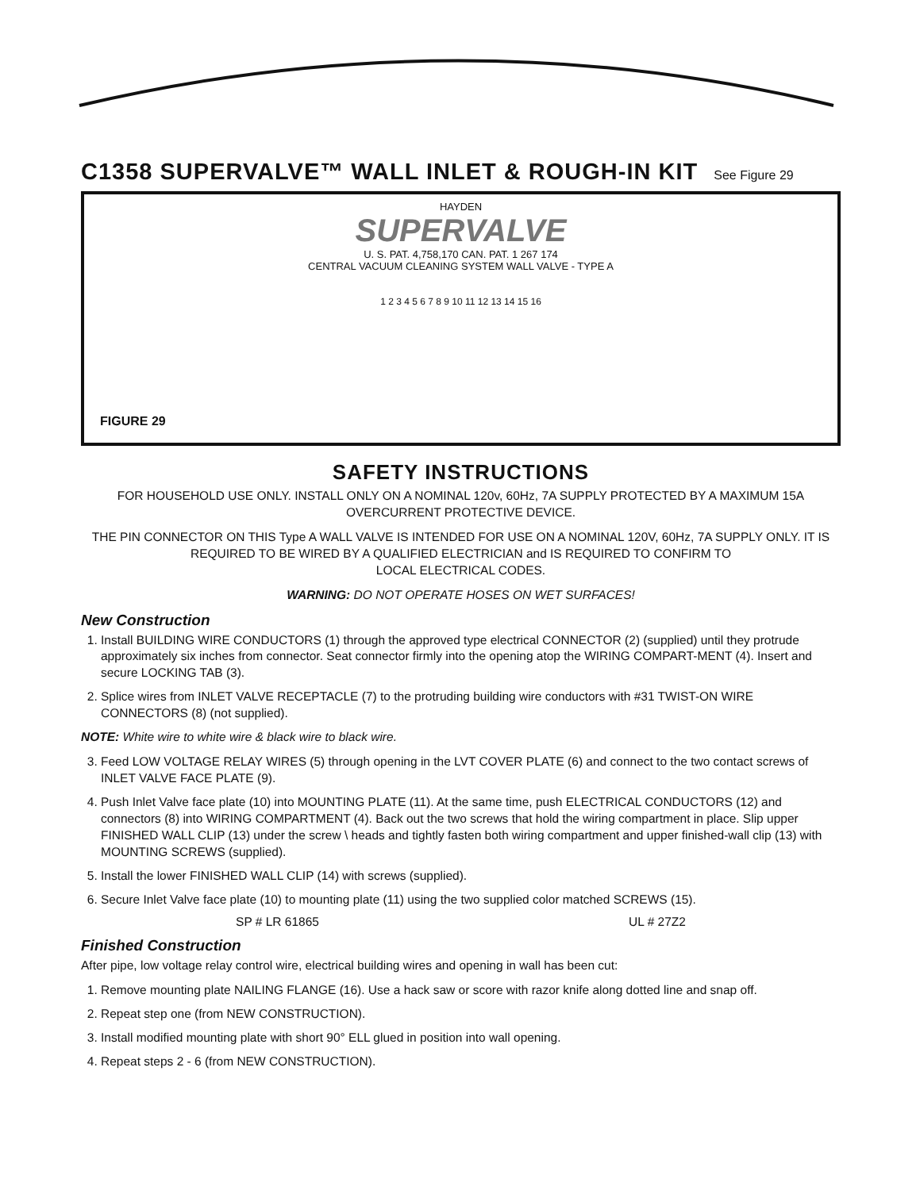C1358 SUPERVALVE™ WALL INLET & ROUGH-IN KIT See Figure 29
HAYDEN
SUPERVALVE
U. S. PAT. 4,758,170 CAN. PAT. 1 267 174
CENTRAL VACUUM CLEANING SYSTEM WALL VALVE - TYPE A
1 2 3 4 5 6 7 8 9 10 11 12 13 14 15 16
FIGURE 29
SAFETY INSTRUCTIONS
FOR HOUSEHOLD USE ONLY. INSTALL ONLY ON A NOMINAL 120v, 60Hz, 7A SUPPLY PROTECTED BY A MAXIMUM 15A OVERCURRENT PROTECTIVE DEVICE.
THE PIN CONNECTOR ON THIS Type A WALL VALVE IS INTENDED FOR USE ON A NOMINAL 120V, 60Hz, 7A SUPPLY ONLY. IT IS REQUIRED TO BE WIRED BY A QUALIFIED ELECTRICIAN and IS REQUIRED TO CONFIRM TO
LOCAL ELECTRICAL CODES.
WARNING: DO NOT OPERATE HOSES ON WET SURFACES!
New Construction
1. Install BUILDING WIRE CONDUCTORS (1) through the approved type electrical CONNECTOR (2) (supplied) until they protrude approximately six inches from connector. Seat connector firmly into the opening atop the WIRING COMPART-MENT (4). Insert and secure LOCKING TAB (3).
2. Splice wires from INLET VALVE RECEPTACLE (7) to the protruding building wire conductors with #31 TWIST-ON WIRE CONNECTORS (8) (not supplied).
NOTE: White wire to white wire & black wire to black wire.
3. Feed LOW VOLTAGE RELAY WIRES (5) through opening in the LVT COVER PLATE (6) and connect to the two contact screws of INLET VALVE FACE PLATE (9).
4. Push Inlet Valve face plate (10) into MOUNTING PLATE (11). At the same time, push ELECTRICAL CONDUCTORS (12) and connectors (8) into WIRING COMPARTMENT (4). Back out the two screws that hold the wiring compartment in place. Slip upper FINISHED WALL CLIP (13) under the screw \ heads and tightly fasten both wiring compartment and upper finished-wall clip (13) with MOUNTING SCREWS (supplied).
5. Install the lower FINISHED WALL CLIP (14) with screws (supplied).
6. Secure Inlet Valve face plate (10) to mounting plate (11) using the two supplied color matched SCREWS (15).
SP # LR 61865 UL # 27Z2
Finished Construction
After pipe, low voltage relay control wire, electrical building wires and opening in wall has been cut:
1. Remove mounting plate NAILING FLANGE (16). Use a hack saw or score with razor knife along dotted line and snap off.
2. Repeat step one (from NEW CONSTRUCTION).
3. Install modified mounting plate with short 90° ELL glued in position into wall opening.
4. Repeat steps 2 - 6 (from NEW CONSTRUCTION).